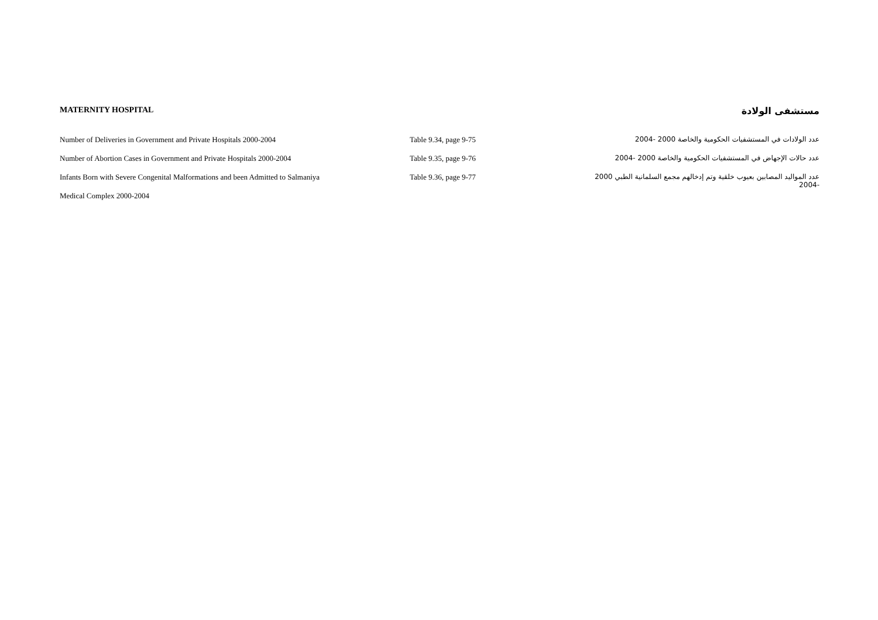MATERNITY HOSPITAL مستشفى الولادة
| Number of Deliveries in Government and Private Hospitals 2000-2004 | Table 9.34, page 9-75 | عدد الولادات في المستشفيات الحكومية والخاصة 2000 -2004 |
| Number of Abortion Cases in Government and Private Hospitals 2000-2004 | Table 9.35, page 9-76 | عدد حالات الإجهاض في المستشفيات الحكومية والخاصة 2000 -2004 |
| Infants Born with Severe Congenital Malformations and been Admitted to Salmaniya | Table 9.36, page 9-77 | عدد المواليد المصابين بعيوب خلقية وتم إدخالهم مجمع السلمانية الطبي 2000 -2004 |
| Medical Complex 2000-2004 | | |